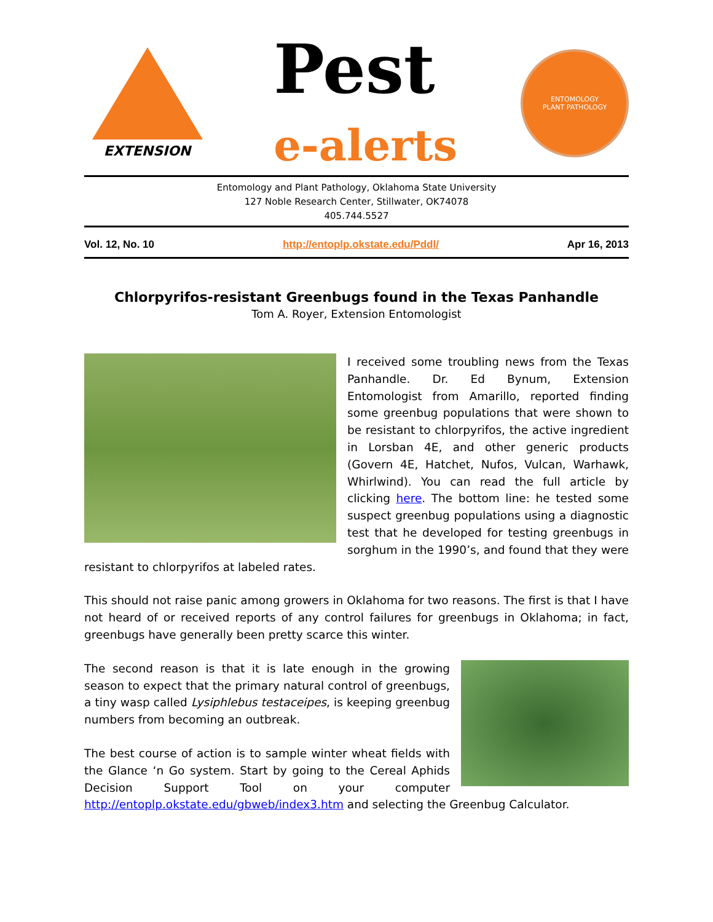EXTENSION
Pest
e-alerts
ENTOMOLOGY
PLANT PATHOLOGY
Entomology and Plant Pathology, Oklahoma State University
127 Noble Research Center, Stillwater, OK74078
405.744.5527
Vol. 12, No. 10 http://entoplp.okstate.edu/Pddl/ Apr 16, 2013
Chlorpyrifos-resistant Greenbugs found in the Texas Panhandle
Tom A. Royer, Extension Entomologist
I received some troubling news from the Texas Panhandle. Dr. Ed Bynum, Extension Entomologist from Amarillo, reported finding some greenbug populations that were shown to be resistant to chlorpyrifos, the active ingredient in Lorsban 4E, and other generic products (Govern 4E, Hatchet, Nufos, Vulcan, Warhawk, Whirlwind). You can read the full article by clicking here. The bottom line: he tested some suspect greenbug populations using a diagnostic test that he developed for testing greenbugs in sorghum in the 1990’s, and found that they were resistant to chlorpyrifos at labeled rates.
This should not raise panic among growers in Oklahoma for two reasons. The first is that I have not heard of or received reports of any control failures for greenbugs in Oklahoma; in fact, greenbugs have generally been pretty scarce this winter.
The second reason is that it is late enough in the growing season to expect that the primary natural control of greenbugs, a tiny wasp called Lysiphlebus testaceipes, is keeping greenbug numbers from becoming an outbreak.
The best course of action is to sample winter wheat fields with the Glance ‘n Go system. Start by going to the Cereal Aphids Decision Support Tool on your computer http://entoplp.okstate.edu/gbweb/index3.htm and selecting the Greenbug Calculator.